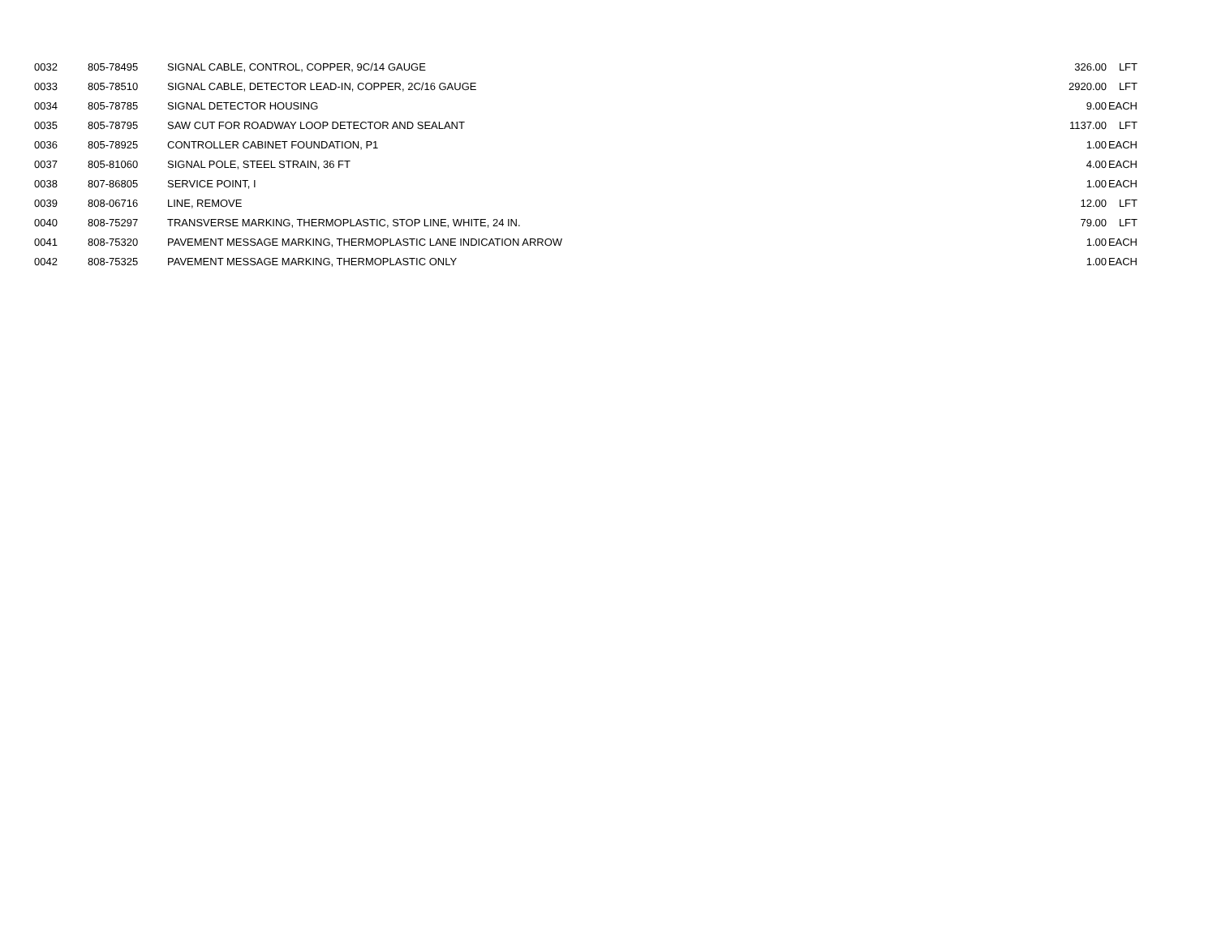| 0032 | 805-78495 | SIGNAL CABLE, CONTROL, COPPER, 9C/14 GAUGE | 326.00 | LFT |
| 0033 | 805-78510 | SIGNAL CABLE, DETECTOR LEAD-IN, COPPER, 2C/16 GAUGE | 2920.00 | LFT |
| 0034 | 805-78785 | SIGNAL DETECTOR HOUSING | 9.00 | EACH |
| 0035 | 805-78795 | SAW CUT FOR ROADWAY LOOP DETECTOR AND SEALANT | 1137.00 | LFT |
| 0036 | 805-78925 | CONTROLLER CABINET FOUNDATION, P1 | 1.00 | EACH |
| 0037 | 805-81060 | SIGNAL POLE, STEEL STRAIN, 36 FT | 4.00 | EACH |
| 0038 | 807-86805 | SERVICE POINT, I | 1.00 | EACH |
| 0039 | 808-06716 | LINE, REMOVE | 12.00 | LFT |
| 0040 | 808-75297 | TRANSVERSE MARKING, THERMOPLASTIC, STOP LINE, WHITE, 24 IN. | 79.00 | LFT |
| 0041 | 808-75320 | PAVEMENT MESSAGE MARKING, THERMOPLASTIC LANE INDICATION ARROW | 1.00 | EACH |
| 0042 | 808-75325 | PAVEMENT MESSAGE MARKING, THERMOPLASTIC ONLY | 1.00 | EACH |